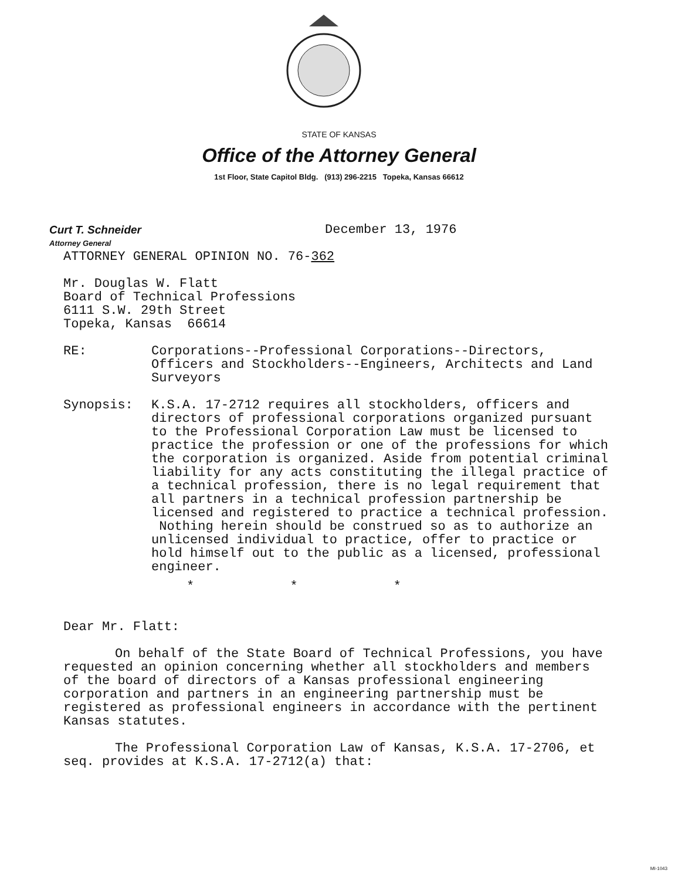STATE OF KANSAS
Office of the Attorney General
1st Floor, State Capitol Bldg. (913) 296-2215 Topeka, Kansas 66612
Curt T. Schneider
December 13, 1976
Attorney General
ATTORNEY GENERAL OPINION NO. 76-362
Mr. Douglas W. Flatt
Board of Technical Professions
6111 S.W. 29th Street
Topeka, Kansas 66614
RE: Corporations--Professional Corporations--Directors, Officers and Stockholders--Engineers, Architects and Land Surveyors
Synopsis: K.S.A. 17-2712 requires all stockholders, officers and directors of professional corporations organized pursuant to the Professional Corporation Law must be licensed to practice the profession or one of the professions for which the corporation is organized. Aside from potential criminal liability for any acts constituting the illegal practice of a technical profession, there is no legal requirement that all partners in a technical profession partnership be licensed and registered to practice a technical profession. Nothing herein should be construed so as to authorize an unlicensed individual to practice, offer to practice or hold himself out to the public as a licensed, professional engineer.
* * *
Dear Mr. Flatt:
On behalf of the State Board of Technical Professions, you have requested an opinion concerning whether all stockholders and members of the board of directors of a Kansas professional engineering corporation and partners in an engineering partnership must be registered as professional engineers in accordance with the pertinent Kansas statutes.
The Professional Corporation Law of Kansas, K.S.A. 17-2706, et seq. provides at K.S.A. 17-2712(a) that:
MI-1043